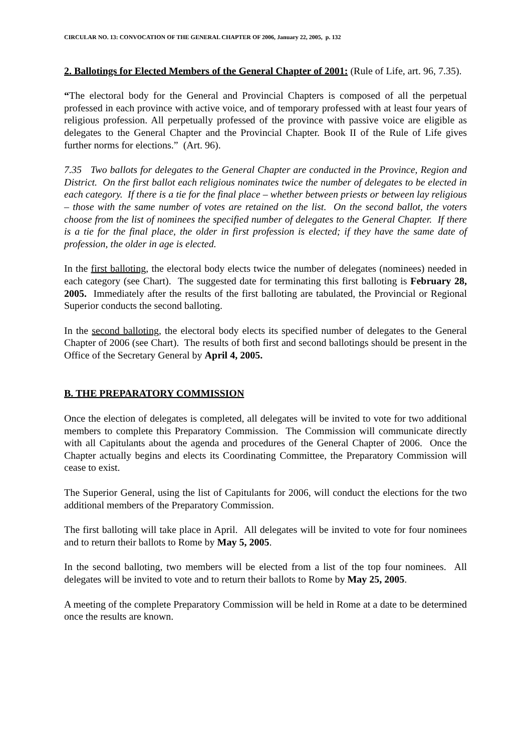CIRCULAR NO. 13: CONVOCATION OF THE GENERAL CHAPTER OF 2006, January 22, 2005, p. 132
2. Ballotings for Elected Members of the General Chapter of 2001: (Rule of Life, art. 96, 7.35).
“The electoral body for the General and Provincial Chapters is composed of all the perpetual professed in each province with active voice, and of temporary professed with at least four years of religious profession. All perpetually professed of the province with passive voice are eligible as delegates to the General Chapter and the Provincial Chapter. Book II of the Rule of Life gives further norms for elections.” (Art. 96).
7.35 Two ballots for delegates to the General Chapter are conducted in the Province, Region and District. On the first ballot each religious nominates twice the number of delegates to be elected in each category. If there is a tie for the final place – whether between priests or between lay religious – those with the same number of votes are retained on the list. On the second ballot, the voters choose from the list of nominees the specified number of delegates to the General Chapter. If there is a tie for the final place, the older in first profession is elected; if they have the same date of profession, the older in age is elected.
In the first balloting, the electoral body elects twice the number of delegates (nominees) needed in each category (see Chart). The suggested date for terminating this first balloting is February 28, 2005. Immediately after the results of the first balloting are tabulated, the Provincial or Regional Superior conducts the second balloting.
In the second balloting, the electoral body elects its specified number of delegates to the General Chapter of 2006 (see Chart). The results of both first and second ballotings should be present in the Office of the Secretary General by April 4, 2005.
B. THE PREPARATORY COMMISSION
Once the election of delegates is completed, all delegates will be invited to vote for two additional members to complete this Preparatory Commission. The Commission will communicate directly with all Capitulants about the agenda and procedures of the General Chapter of 2006. Once the Chapter actually begins and elects its Coordinating Committee, the Preparatory Commission will cease to exist.
The Superior General, using the list of Capitulants for 2006, will conduct the elections for the two additional members of the Preparatory Commission.
The first balloting will take place in April. All delegates will be invited to vote for four nominees and to return their ballots to Rome by May 5, 2005.
In the second balloting, two members will be elected from a list of the top four nominees. All delegates will be invited to vote and to return their ballots to Rome by May 25, 2005.
A meeting of the complete Preparatory Commission will be held in Rome at a date to be determined once the results are known.